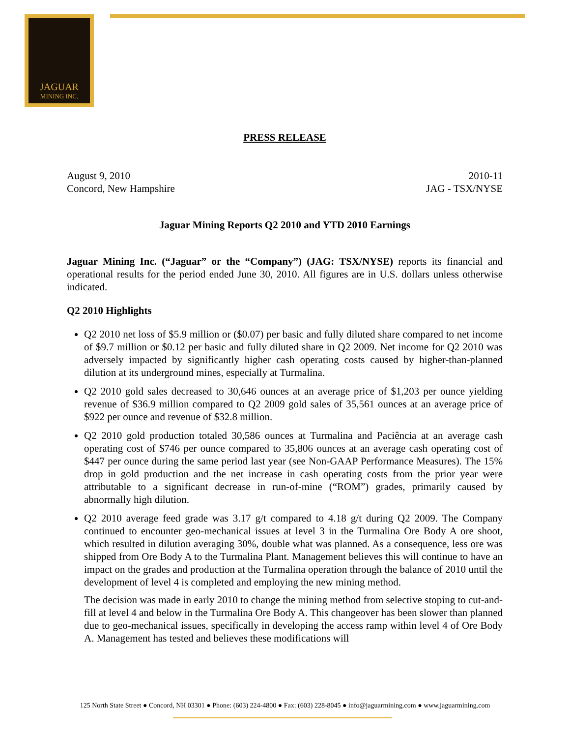JAGUAR
MINING INC.
PRESS RELEASE
August 9, 2010
Concord, New Hampshire 2010-11
JAG - TSX/NYSE
Jaguar Mining Reports Q2 2010 and YTD 2010 Earnings
Jaguar Mining Inc. (“Jaguar” or the “Company”) (JAG: TSX/NYSE) reports its financial and operational results for the period ended June 30, 2010. All figures are in U.S. dollars unless otherwise indicated.
Q2 2010 Highlights
Q2 2010 net loss of $5.9 million or ($0.07) per basic and fully diluted share compared to net income of $9.7 million or $0.12 per basic and fully diluted share in Q2 2009. Net income for Q2 2010 was adversely impacted by significantly higher cash operating costs caused by higher-than-planned dilution at its underground mines, especially at Turmalina.
Q2 2010 gold sales decreased to 30,646 ounces at an average price of $1,203 per ounce yielding revenue of $36.9 million compared to Q2 2009 gold sales of 35,561 ounces at an average price of $922 per ounce and revenue of $32.8 million.
Q2 2010 gold production totaled 30,586 ounces at Turmalina and Paciência at an average cash operating cost of $746 per ounce compared to 35,806 ounces at an average cash operating cost of $447 per ounce during the same period last year (see Non-GAAP Performance Measures). The 15% drop in gold production and the net increase in cash operating costs from the prior year were attributable to a significant decrease in run-of-mine (“ROM”) grades, primarily caused by abnormally high dilution.
Q2 2010 average feed grade was 3.17 g/t compared to 4.18 g/t during Q2 2009. The Company continued to encounter geo-mechanical issues at level 3 in the Turmalina Ore Body A ore shoot, which resulted in dilution averaging 30%, double what was planned. As a consequence, less ore was shipped from Ore Body A to the Turmalina Plant. Management believes this will continue to have an impact on the grades and production at the Turmalina operation through the balance of 2010 until the development of level 4 is completed and employing the new mining method.
The decision was made in early 2010 to change the mining method from selective stoping to cut-and-fill at level 4 and below in the Turmalina Ore Body A. This changeover has been slower than planned due to geo-mechanical issues, specifically in developing the access ramp within level 4 of Ore Body A. Management has tested and believes these modifications will
125 North State Street ● Concord, NH 03301 ● Phone: (603) 224-4800 ● Fax: (603) 228-8045 ● info@jaguarmining.com ● www.jaguarmining.com